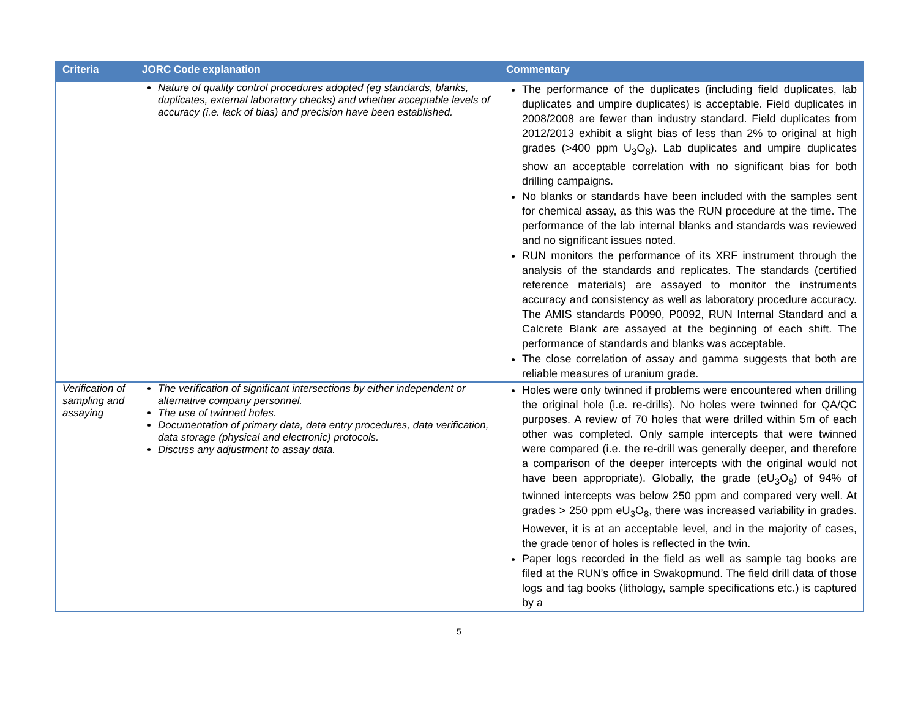| Criteria | JORC Code explanation | Commentary |
| --- | --- | --- |
| | Nature of quality control procedures adopted (eg standards, blanks, duplicates, external laboratory checks) and whether acceptable levels of accuracy (i.e. lack of bias) and precision have been established. | The performance of the duplicates (including field duplicates, lab duplicates and umpire duplicates) is acceptable. Field duplicates in 2008/2008 are fewer than industry standard. Field duplicates from 2012/2013 exhibit a slight bias of less than 2% to original at high grades (>400 ppm U<sub>3</sub>O<sub>8</sub>). Lab duplicates and umpire duplicates show an acceptable correlation with no significant bias for both drilling campaigns. No blanks or standards have been included with the samples sent for chemical assay, as this was the RUN procedure at the time. The performance of the lab internal blanks and standards was reviewed and no significant issues noted. RUN monitors the performance of its XRF instrument through the analysis of the standards and replicates. The standards (certified reference materials) are assayed to monitor the instruments accuracy and consistency as well as laboratory procedure accuracy. The AMIS standards P0090, P0092, RUN Internal Standard and a Calcrete Blank are assayed at the beginning of each shift. The performance of standards and blanks was acceptable. The close correlation of assay and gamma suggests that both are reliable measures of uranium grade. |
| Verification of sampling and assaying | The verification of significant intersections by either independent or alternative company personnel. The use of twinned holes. Documentation of primary data, data entry procedures, data verification, data storage (physical and electronic) protocols. Discuss any adjustment to assay data. | Holes were only twinned if problems were encountered when drilling the original hole (i.e. re-drills). No holes were twinned for QA/QC purposes. A review of 70 holes that were drilled within 5m of each other was completed. Only sample intercepts that were twinned were compared (i.e. the re-drill was generally deeper, and therefore a comparison of the deeper intercepts with the original would not have been appropriate). Globally, the grade (eU<sub>3</sub>O<sub>8</sub>) of 94% of twinned intercepts was below 250 ppm and compared very well. At grades > 250 ppm eU<sub>3</sub>O<sub>8</sub>, there was increased variability in grades. However, it is at an acceptable level, and in the majority of cases, the grade tenor of holes is reflected in the twin. Paper logs recorded in the field as well as sample tag books are filed at the RUN’s office in Swakopmund. The field drill data of those logs and tag books (lithology, sample specifications etc.) is captured by a |
5